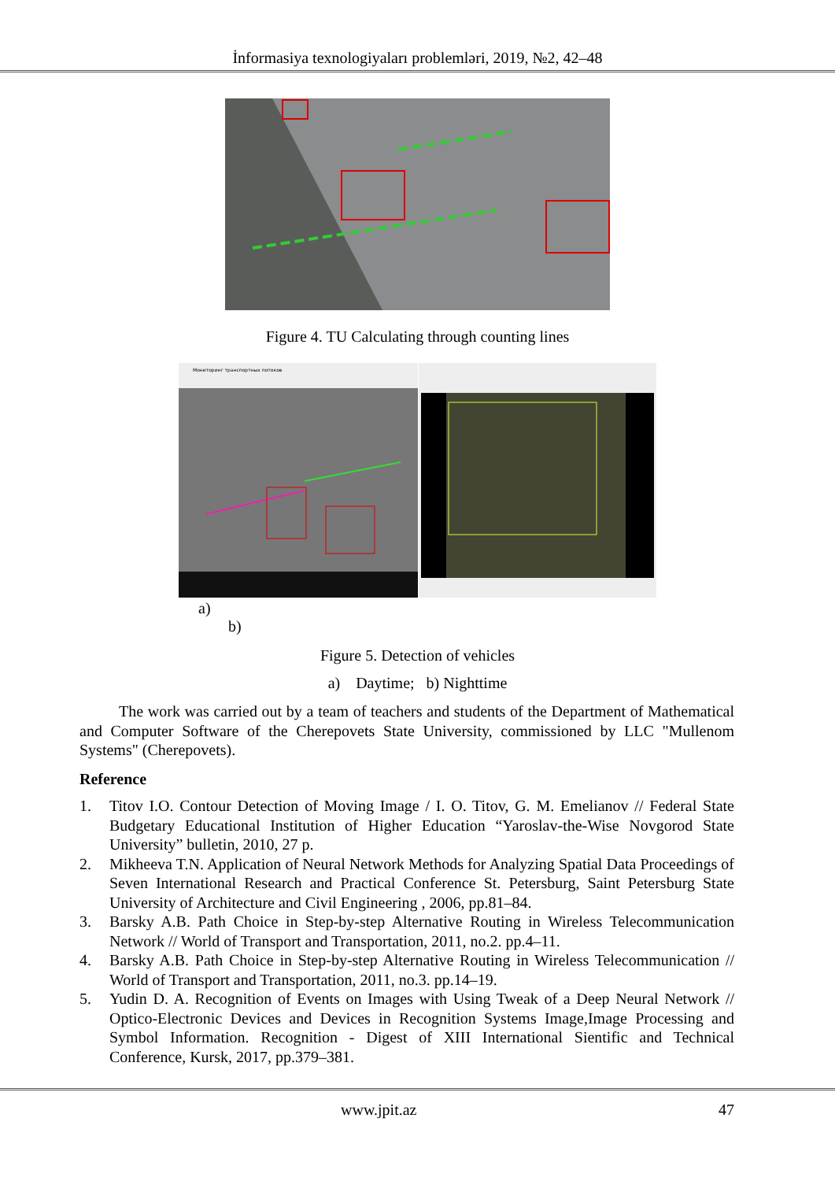İnformasiya texnologiyaları problemləri, 2019, №2, 42–48
Figure 4. TU Calculating through counting lines
Мониторинг транспортных потоков
a)
b)
Figure 5. Detection of vehicles
a) Daytime; b) Nighttime
The work was carried out by a team of teachers and students of the Department of Mathematical and Computer Software of the Cherepovets State University, commissioned by LLC "Mullenom Systems" (Cherepovets).
Reference
1. Titov I.O. Contour Detection of Moving Image / I. O. Titov, G. M. Emelianov // Federal State Budgetary Educational Institution of Higher Education “Yaroslav-the-Wise Novgorod State University” bulletin, 2010, 27 p.
2. Mikheeva T.N. Application of Neural Network Methods for Analyzing Spatial Data Proceedings of Seven International Research and Practical Conference St. Petersburg, Saint Petersburg State University of Architecture and Civil Engineering , 2006, pp.81–84.
3. Barsky A.B. Path Choice in Step-by-step Alternative Routing in Wireless Telecommunication Network // World of Transport and Transportation, 2011, no.2. pp.4–11.
4. Barsky A.B. Path Choice in Step-by-step Alternative Routing in Wireless Telecommunication // World of Transport and Transportation, 2011, no.3. pp.14–19.
5. Yudin D. A. Recognition of Events on Images with Using Tweak of a Deep Neural Network // Optico-Electronic Devices and Devices in Recognition Systems Image,Image Processing and Symbol Information. Recognition - Digest of XIII International Sientific and Technical Conference, Kursk, 2017, pp.379–381.
www.jpit.az 47